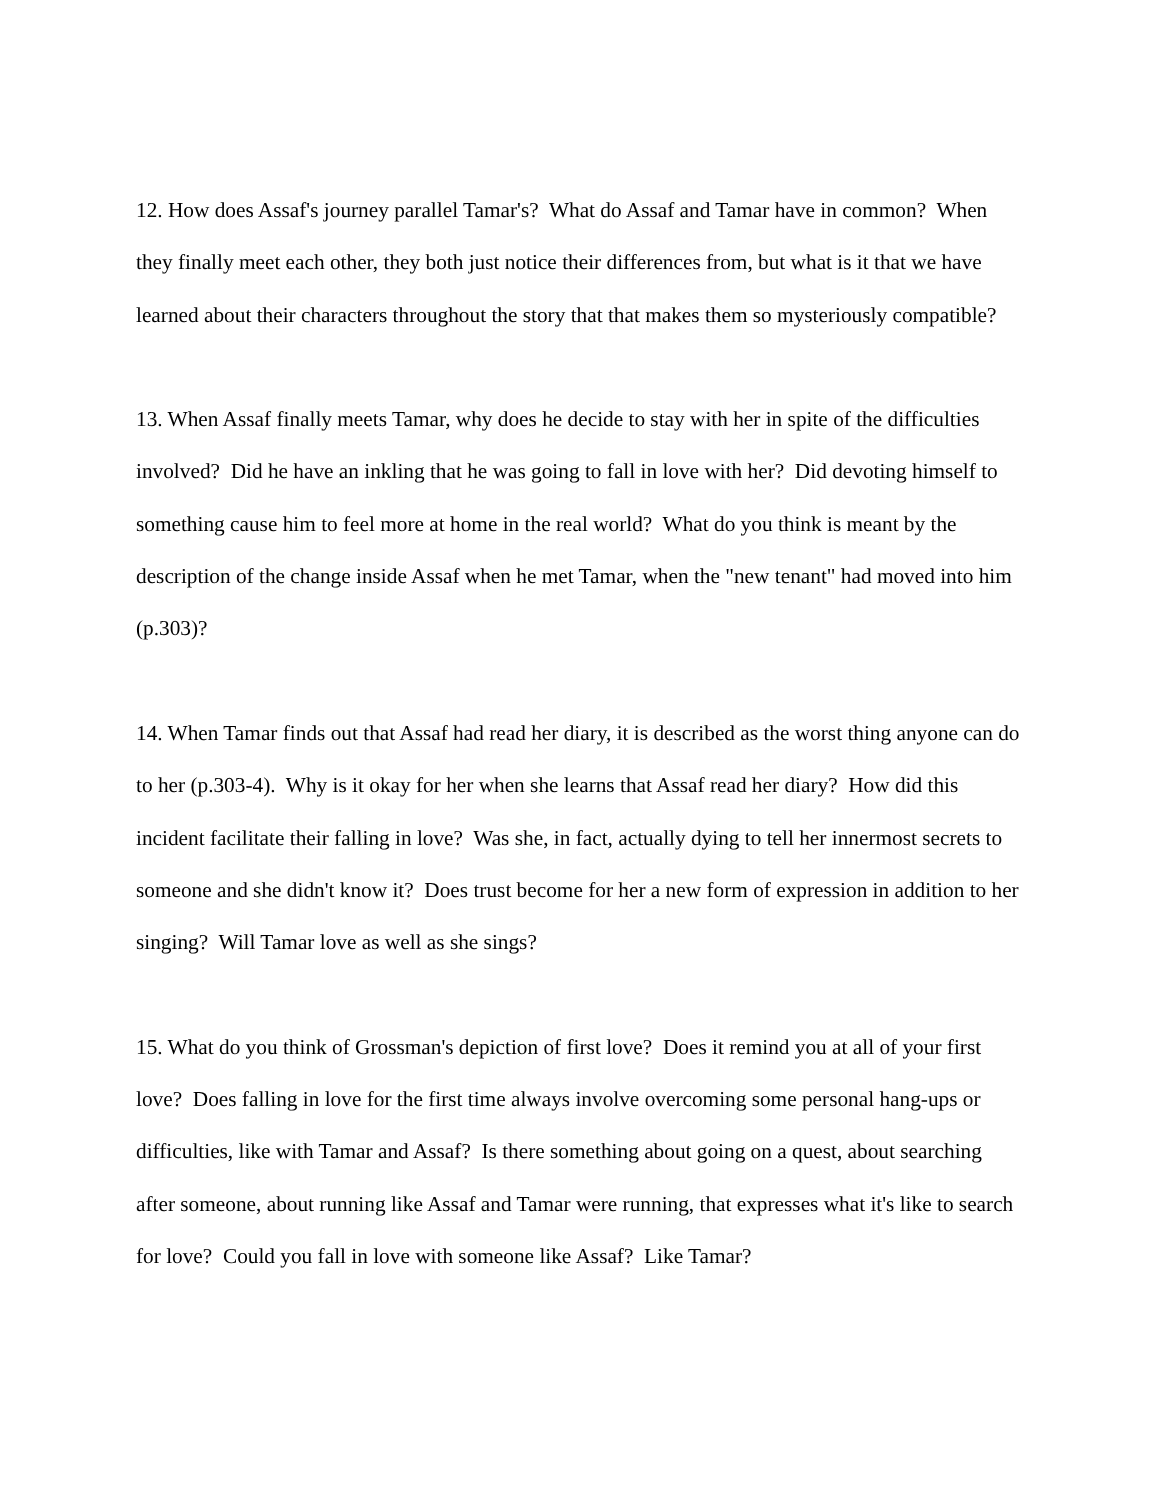12. How does Assaf's journey parallel Tamar's? What do Assaf and Tamar have in common? When they finally meet each other, they both just notice their differences from, but what is it that we have learned about their characters throughout the story that that makes them so mysteriously compatible?
13. When Assaf finally meets Tamar, why does he decide to stay with her in spite of the difficulties involved? Did he have an inkling that he was going to fall in love with her? Did devoting himself to something cause him to feel more at home in the real world? What do you think is meant by the description of the change inside Assaf when he met Tamar, when the "new tenant" had moved into him (p.303)?
14. When Tamar finds out that Assaf had read her diary, it is described as the worst thing anyone can do to her (p.303-4). Why is it okay for her when she learns that Assaf read her diary? How did this incident facilitate their falling in love? Was she, in fact, actually dying to tell her innermost secrets to someone and she didn't know it? Does trust become for her a new form of expression in addition to her singing? Will Tamar love as well as she sings?
15. What do you think of Grossman's depiction of first love? Does it remind you at all of your first love? Does falling in love for the first time always involve overcoming some personal hang-ups or difficulties, like with Tamar and Assaf? Is there something about going on a quest, about searching after someone, about running like Assaf and Tamar were running, that expresses what it's like to search for love? Could you fall in love with someone like Assaf? Like Tamar?